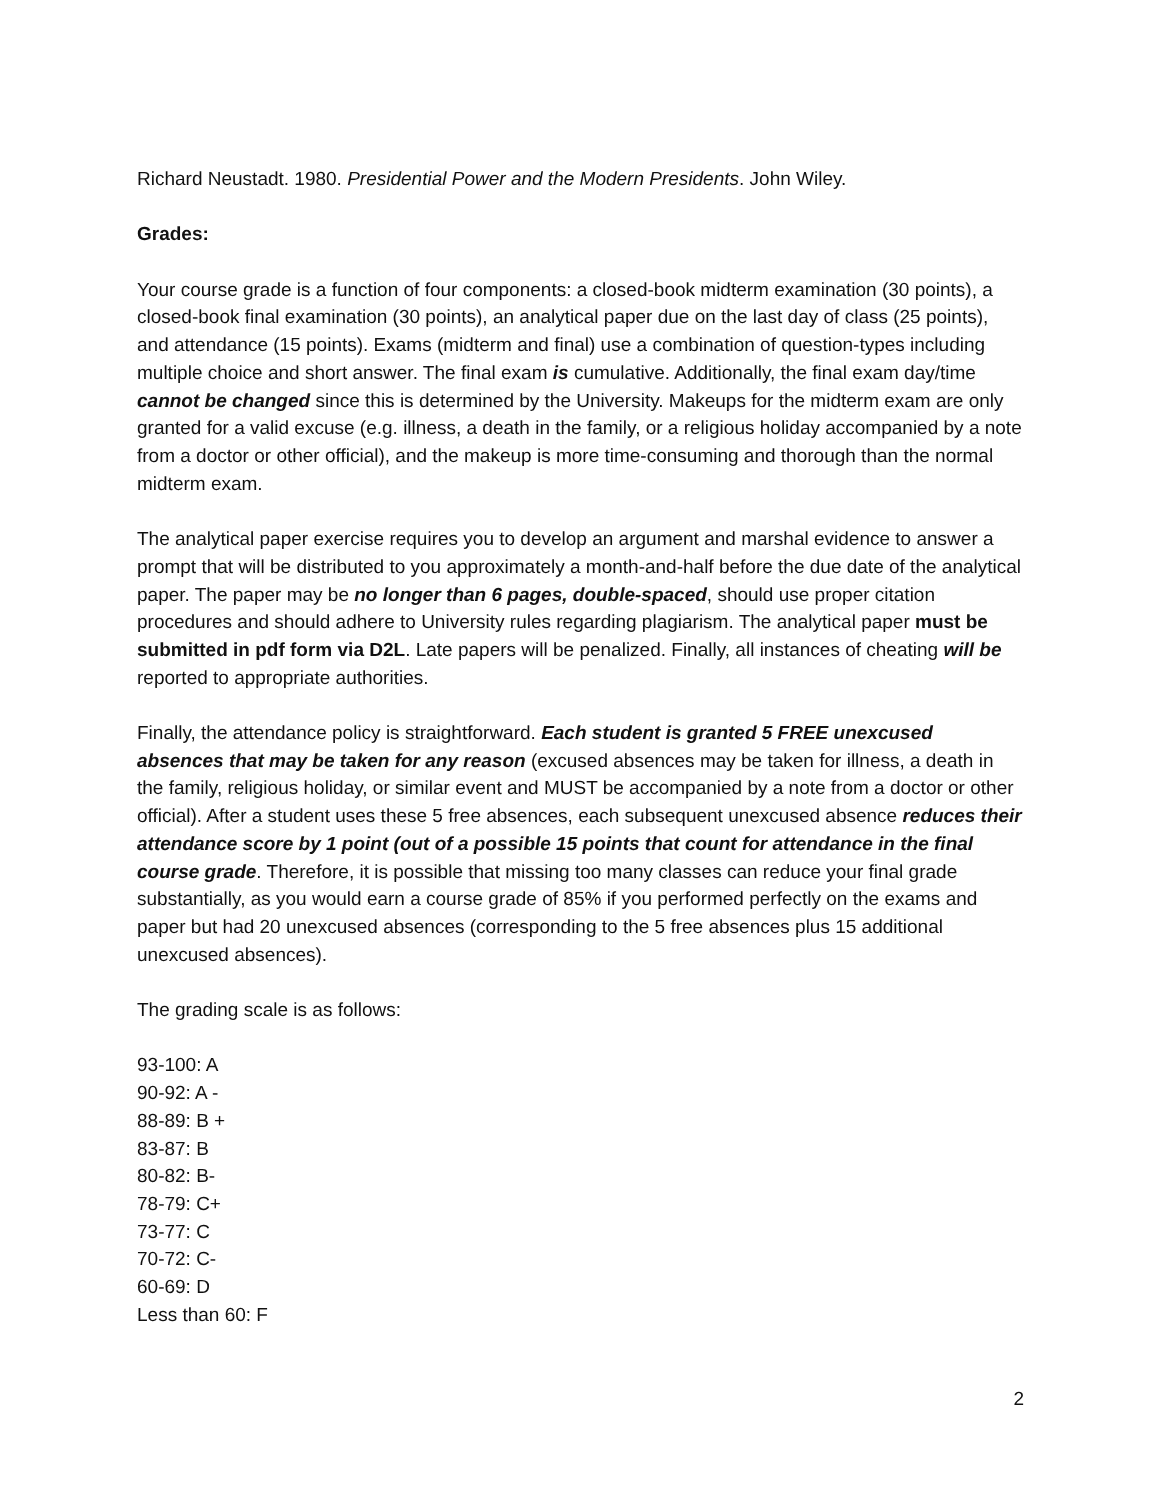Richard Neustadt. 1980. Presidential Power and the Modern Presidents. John Wiley.
Grades:
Your course grade is a function of four components: a closed-book midterm examination (30 points), a closed-book final examination (30 points), an analytical paper due on the last day of class (25 points), and attendance (15 points). Exams (midterm and final) use a combination of question-types including multiple choice and short answer. The final exam is cumulative. Additionally, the final exam day/time cannot be changed since this is determined by the University. Makeups for the midterm exam are only granted for a valid excuse (e.g. illness, a death in the family, or a religious holiday accompanied by a note from a doctor or other official), and the makeup is more time-consuming and thorough than the normal midterm exam.
The analytical paper exercise requires you to develop an argument and marshal evidence to answer a prompt that will be distributed to you approximately a month-and-half before the due date of the analytical paper. The paper may be no longer than 6 pages, double-spaced, should use proper citation procedures and should adhere to University rules regarding plagiarism. The analytical paper must be submitted in pdf form via D2L. Late papers will be penalized. Finally, all instances of cheating will be reported to appropriate authorities.
Finally, the attendance policy is straightforward. Each student is granted 5 FREE unexcused absences that may be taken for any reason (excused absences may be taken for illness, a death in the family, religious holiday, or similar event and MUST be accompanied by a note from a doctor or other official). After a student uses these 5 free absences, each subsequent unexcused absence reduces their attendance score by 1 point (out of a possible 15 points that count for attendance in the final course grade. Therefore, it is possible that missing too many classes can reduce your final grade substantially, as you would earn a course grade of 85% if you performed perfectly on the exams and paper but had 20 unexcused absences (corresponding to the 5 free absences plus 15 additional unexcused absences).
The grading scale is as follows:
93-100: A
90-92: A -
88-89: B +
83-87: B
80-82: B-
78-79: C+
73-77: C
70-72: C-
60-69: D
Less than 60: F
2